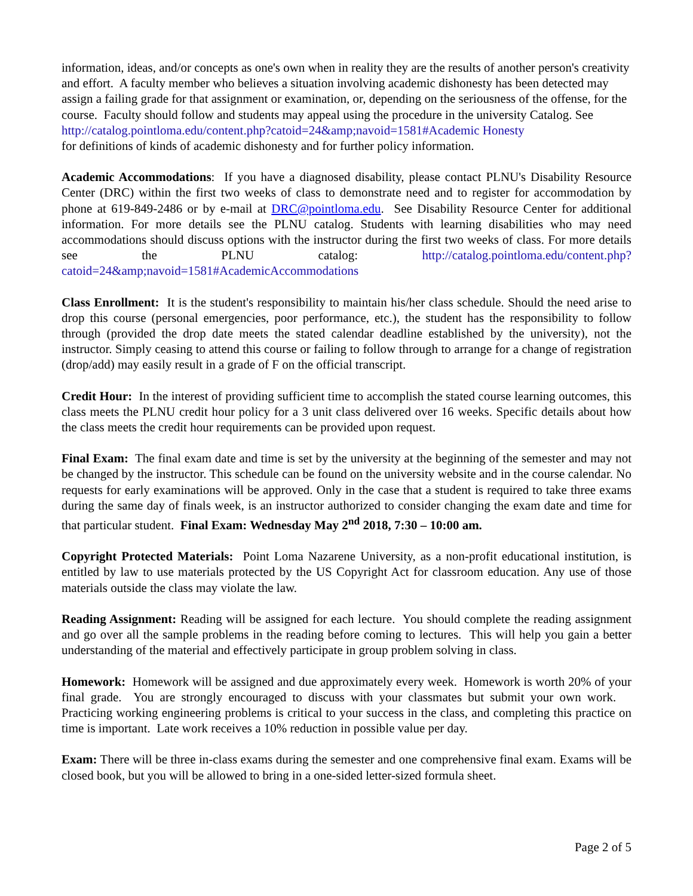information, ideas, and/or concepts as one's own when in reality they are the results of another person's creativity and effort. A faculty member who believes a situation involving academic dishonesty has been detected may assign a failing grade for that assignment or examination, or, depending on the seriousness of the offense, for the course. Faculty should follow and students may appeal using the procedure in the university Catalog. See
http://catalog.pointloma.edu/content.php?catoid=24&amp;navoid=1581#Academic Honesty
for definitions of kinds of academic dishonesty and for further policy information.
Academic Accommodations: If you have a diagnosed disability, please contact PLNU's Disability Resource Center (DRC) within the first two weeks of class to demonstrate need and to register for accommodation by phone at 619-849-2486 or by e-mail at DRC@pointloma.edu. See Disability Resource Center for additional information. For more details see the PLNU catalog. Students with learning disabilities who may need accommodations should discuss options with the instructor during the first two weeks of class. For more details see the PLNU catalog: http://catalog.pointloma.edu/content.php?catoid=24&amp;navoid=1581#AcademicAccommodations
Class Enrollment: It is the student's responsibility to maintain his/her class schedule. Should the need arise to drop this course (personal emergencies, poor performance, etc.), the student has the responsibility to follow through (provided the drop date meets the stated calendar deadline established by the university), not the instructor. Simply ceasing to attend this course or failing to follow through to arrange for a change of registration (drop/add) may easily result in a grade of F on the official transcript.
Credit Hour: In the interest of providing sufficient time to accomplish the stated course learning outcomes, this class meets the PLNU credit hour policy for a 3 unit class delivered over 16 weeks. Specific details about how the class meets the credit hour requirements can be provided upon request.
Final Exam: The final exam date and time is set by the university at the beginning of the semester and may not be changed by the instructor. This schedule can be found on the university website and in the course calendar. No requests for early examinations will be approved. Only in the case that a student is required to take three exams during the same day of finals week, is an instructor authorized to consider changing the exam date and time for that particular student. Final Exam: Wednesday May 2<sup>nd</sup> 2018, 7:30 – 10:00 am.
Copyright Protected Materials: Point Loma Nazarene University, as a non-profit educational institution, is entitled by law to use materials protected by the US Copyright Act for classroom education. Any use of those materials outside the class may violate the law.
Reading Assignment: Reading will be assigned for each lecture. You should complete the reading assignment and go over all the sample problems in the reading before coming to lectures. This will help you gain a better understanding of the material and effectively participate in group problem solving in class.
Homework: Homework will be assigned and due approximately every week. Homework is worth 20% of your final grade. You are strongly encouraged to discuss with your classmates but submit your own work. Practicing working engineering problems is critical to your success in the class, and completing this practice on time is important. Late work receives a 10% reduction in possible value per day.
Exam: There will be three in-class exams during the semester and one comprehensive final exam. Exams will be closed book, but you will be allowed to bring in a one-sided letter-sized formula sheet.
Page 2 of 5